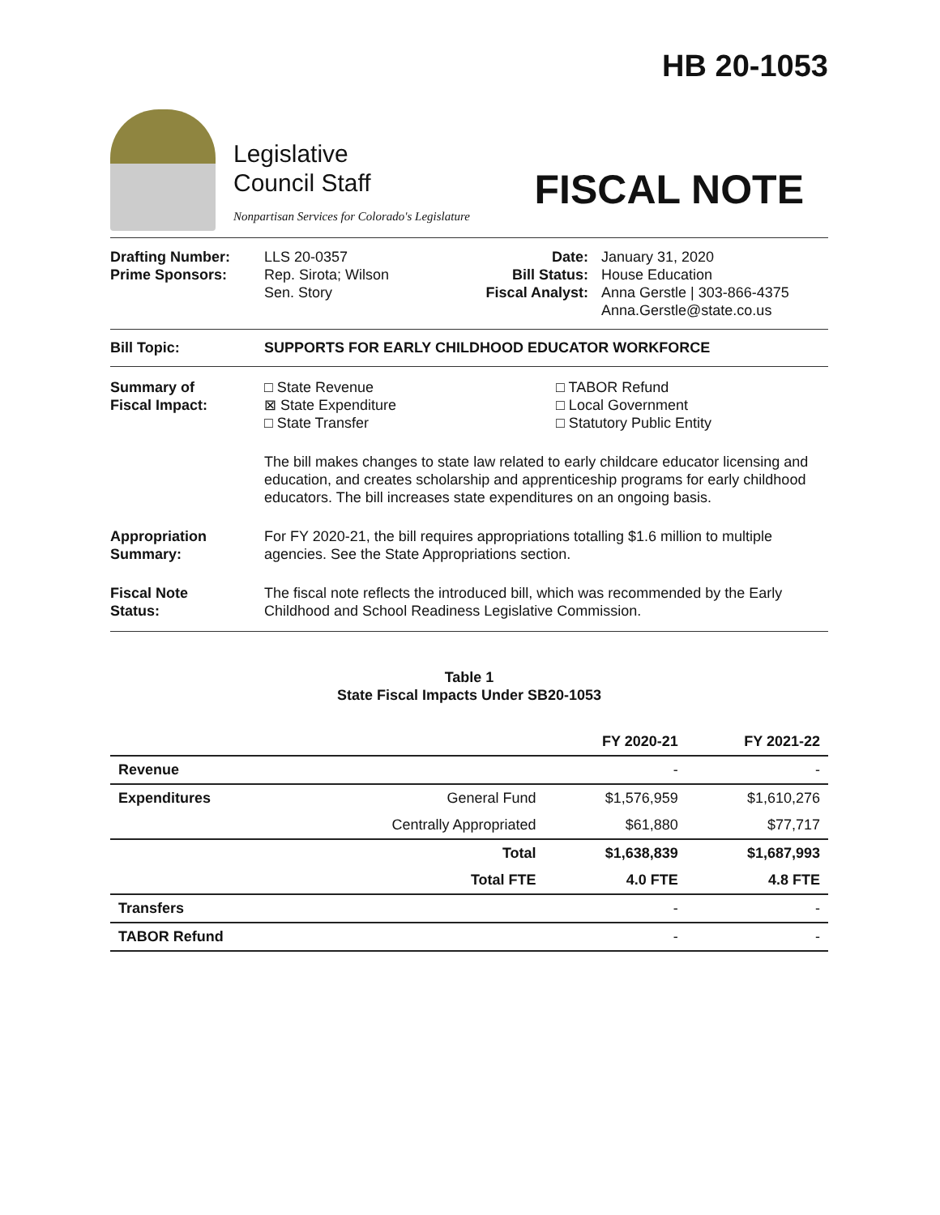HB 20-1053
Legislative
Council Staff
Nonpartisan Services for Colorado's Legislature
FISCAL NOTE
Drafting Number:
Prime Sponsors:
LLS 20-0357
Rep. Sirota; Wilson
Sen. Story
Date:
Bill Status:
Fiscal Analyst:
January 31, 2020
House Education
Anna Gerstle | 303-866-4375
Anna.Gerstle@state.co.us
Bill Topic: SUPPORTS FOR EARLY CHILDHOOD EDUCATOR WORKFORCE
Summary of
Fiscal Impact:
□ State Revenue
⊠ State Expenditure
□ State Transfer
□ TABOR Refund
□ Local Government
□ Statutory Public Entity
The bill makes changes to state law related to early childcare educator licensing and education, and creates scholarship and apprenticeship programs for early childhood educators. The bill increases state expenditures on an ongoing basis.
Appropriation
Summary:
For FY 2020-21, the bill requires appropriations totalling $1.6 million to multiple agencies. See the State Appropriations section.
Fiscal Note
Status:
The fiscal note reflects the introduced bill, which was recommended by the Early Childhood and School Readiness Legislative Commission.
Table 1
State Fiscal Impacts Under SB20-1053
| | | FY 2020-21 | FY 2021-22 |
| --- | --- | --- | --- |
| Revenue | | - | - |
| Expenditures | General Fund | $1,576,959 | $1,610,276 |
| | Centrally Appropriated | $61,880 | $77,717 |
| | Total | $1,638,839 | $1,687,993 |
| | Total FTE | 4.0 FTE | 4.8 FTE |
| Transfers | | - | - |
| TABOR Refund | | - | - |